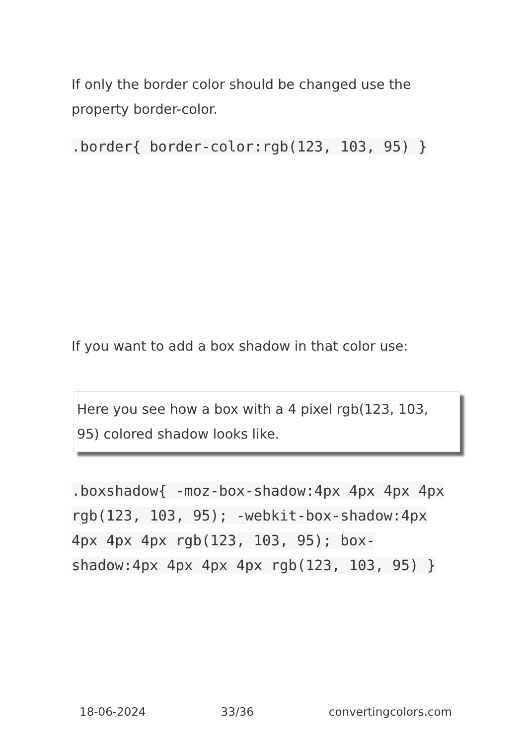If only the border color should be changed use the property border-color.
.border{ border-color:rgb(123, 103, 95) }
If you want to add a box shadow in that color use:
Here you see how a box with a 4 pixel rgb(123, 103, 95) colored shadow looks like.
.boxshadow{ -moz-box-shadow:4px 4px 4px 4px rgb(123, 103, 95); -webkit-box-shadow:4px 4px 4px 4px rgb(123, 103, 95); box-shadow:4px 4px 4px 4px rgb(123, 103, 95) }
18-06-2024 33/36 convertingcolors.com